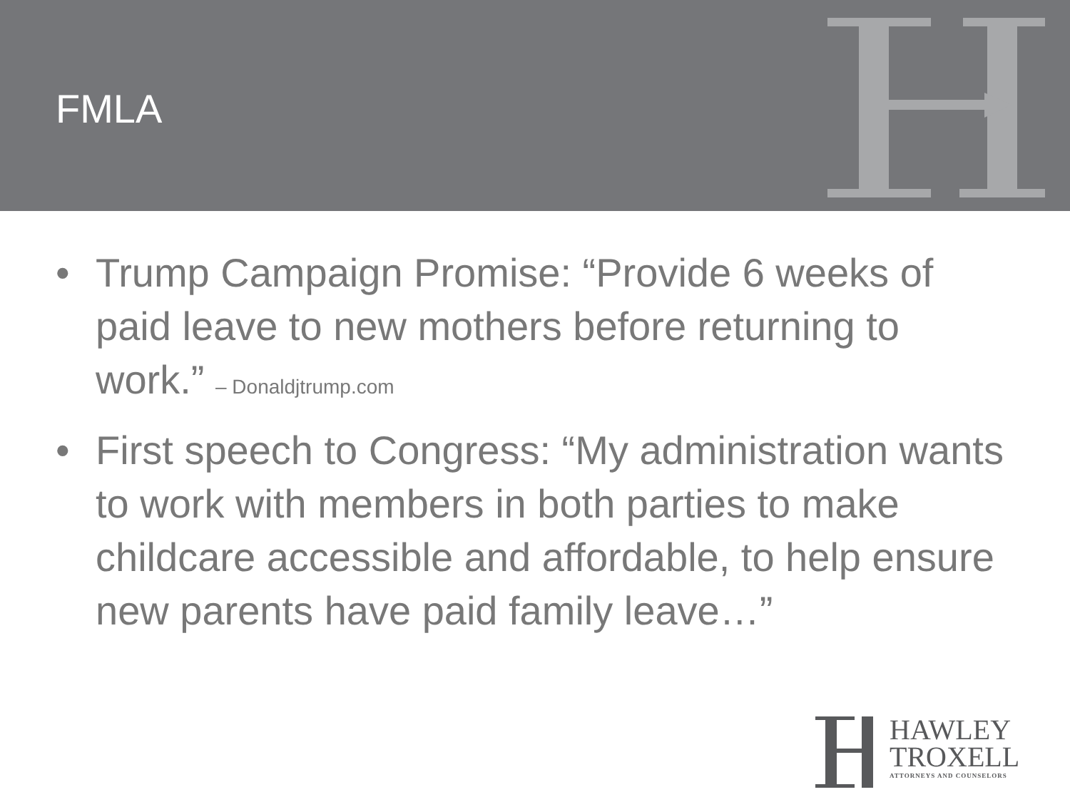FMLA
• Trump Campaign Promise: “Provide 6 weeks of paid leave to new mothers before returning to work.” – Donaldjtrump.com
• First speech to Congress: “My administration wants to work with members in both parties to make childcare accessible and affordable, to help ensure new parents have paid family leave…”
HAWLEY
TROXELL
ATTORNEYS AND COUNSELORS